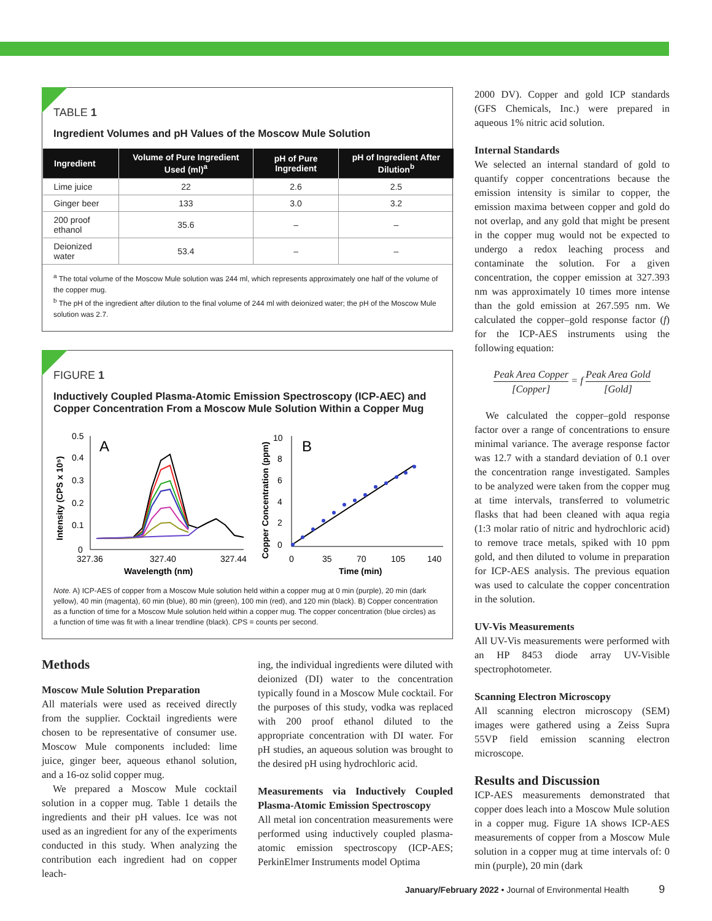TABLE 1
Ingredient Volumes and pH Values of the Moscow Mule Solution
| Ingredient | Volume of Pure Ingredient Used (ml)<sup>a</sup> | pH of Pure Ingredient | pH of Ingredient After Dilution<sup>b</sup> |
| --- | --- | --- | --- |
| Lime juice | 22 | 2.6 | 2.5 |
| Ginger beer | 133 | 3.0 | 3.2 |
| 200 proof ethanol | 35.6 | – | – |
| Deionized water | 53.4 | – | – |
<sup>a</sup> The total volume of the Moscow Mule solution was 244 ml, which represents approximately one half of the volume of the copper mug.
<sup>b</sup> The pH of the ingredient after dilution to the final volume of 244 ml with deionized water; the pH of the Moscow Mule solution was 2.7.
FIGURE 1
Inductively Coupled Plasma-Atomic Emission Spectroscopy (ICP-AEC) and Copper Concentration From a Moscow Mule Solution Within a Copper Mug
0.5
0.4
0.3
0.2
0.1
0
A
327.36
327.40
327.44
Wavelength (nm)
Intensity (CPS x 10⁵)
10
8
6
4
2
0
B
0
35
70
105
140
Time (min)
Copper Concentration (ppm)
Note. A) ICP-AES of copper from a Moscow Mule solution held within a copper mug at 0 min (purple), 20 min (dark yellow), 40 min (magenta), 60 min (blue), 80 min (green), 100 min (red), and 120 min (black). B) Copper concentration as a function of time for a Moscow Mule solution held within a copper mug. The copper concentration (blue circles) as a function of time was fit with a linear trendline (black). CPS = counts per second.
Methods
Moscow Mule Solution Preparation
All materials were used as received directly from the supplier. Cocktail ingredients were chosen to be representative of consumer use. Moscow Mule components included: lime juice, ginger beer, aqueous ethanol solution, and a 16-oz solid copper mug.
We prepared a Moscow Mule cocktail solution in a copper mug. Table 1 details the ingredients and their pH values. Ice was not used as an ingredient for any of the experiments conducted in this study. When analyzing the contribution each ingredient had on copper leach-
ing, the individual ingredients were diluted with deionized (DI) water to the concentration typically found in a Moscow Mule cocktail. For the purposes of this study, vodka was replaced with 200 proof ethanol diluted to the appropriate concentration with DI water. For pH studies, an aqueous solution was brought to the desired pH using hydrochloric acid.
Measurements via Inductively Coupled Plasma-Atomic Emission Spectroscopy
All metal ion concentration measurements were performed using inductively coupled plasma-atomic emission spectroscopy (ICP-AES; PerkinElmer Instruments model Optima
2000 DV). Copper and gold ICP standards (GFS Chemicals, Inc.) were prepared in aqueous 1% nitric acid solution.
Internal Standards
We selected an internal standard of gold to quantify copper concentrations because the emission intensity is similar to copper, the emission maxima between copper and gold do not overlap, and any gold that might be present in the copper mug would not be expected to undergo a redox leaching process and contaminate the solution. For a given concentration, the copper emission at 327.393 nm was approximately 10 times more intense than the gold emission at 267.595 nm. We calculated the copper–gold response factor (f) for the ICP-AES instruments using the following equation:
Peak Area Copper [Copper] = f Peak Area Gold [Gold]
We calculated the copper–gold response factor over a range of concentrations to ensure minimal variance. The average response factor was 12.7 with a standard deviation of 0.1 over the concentration range investigated. Samples to be analyzed were taken from the copper mug at time intervals, transferred to volumetric flasks that had been cleaned with aqua regia (1:3 molar ratio of nitric and hydrochloric acid) to remove trace metals, spiked with 10 ppm gold, and then diluted to volume in preparation for ICP-AES analysis. The previous equation was used to calculate the copper concentration in the solution.
UV-Vis Measurements
All UV-Vis measurements were performed with an HP 8453 diode array UV-Visible spectrophotometer.
Scanning Electron Microscopy
All scanning electron microscopy (SEM) images were gathered using a Zeiss Supra 55VP field emission scanning electron microscope.
Results and Discussion
ICP-AES measurements demonstrated that copper does leach into a Moscow Mule solution in a copper mug. Figure 1A shows ICP-AES measurements of copper from a Moscow Mule solution in a copper mug at time intervals of: 0 min (purple), 20 min (dark
January/February 2022 • Journal of Environmental Health 9